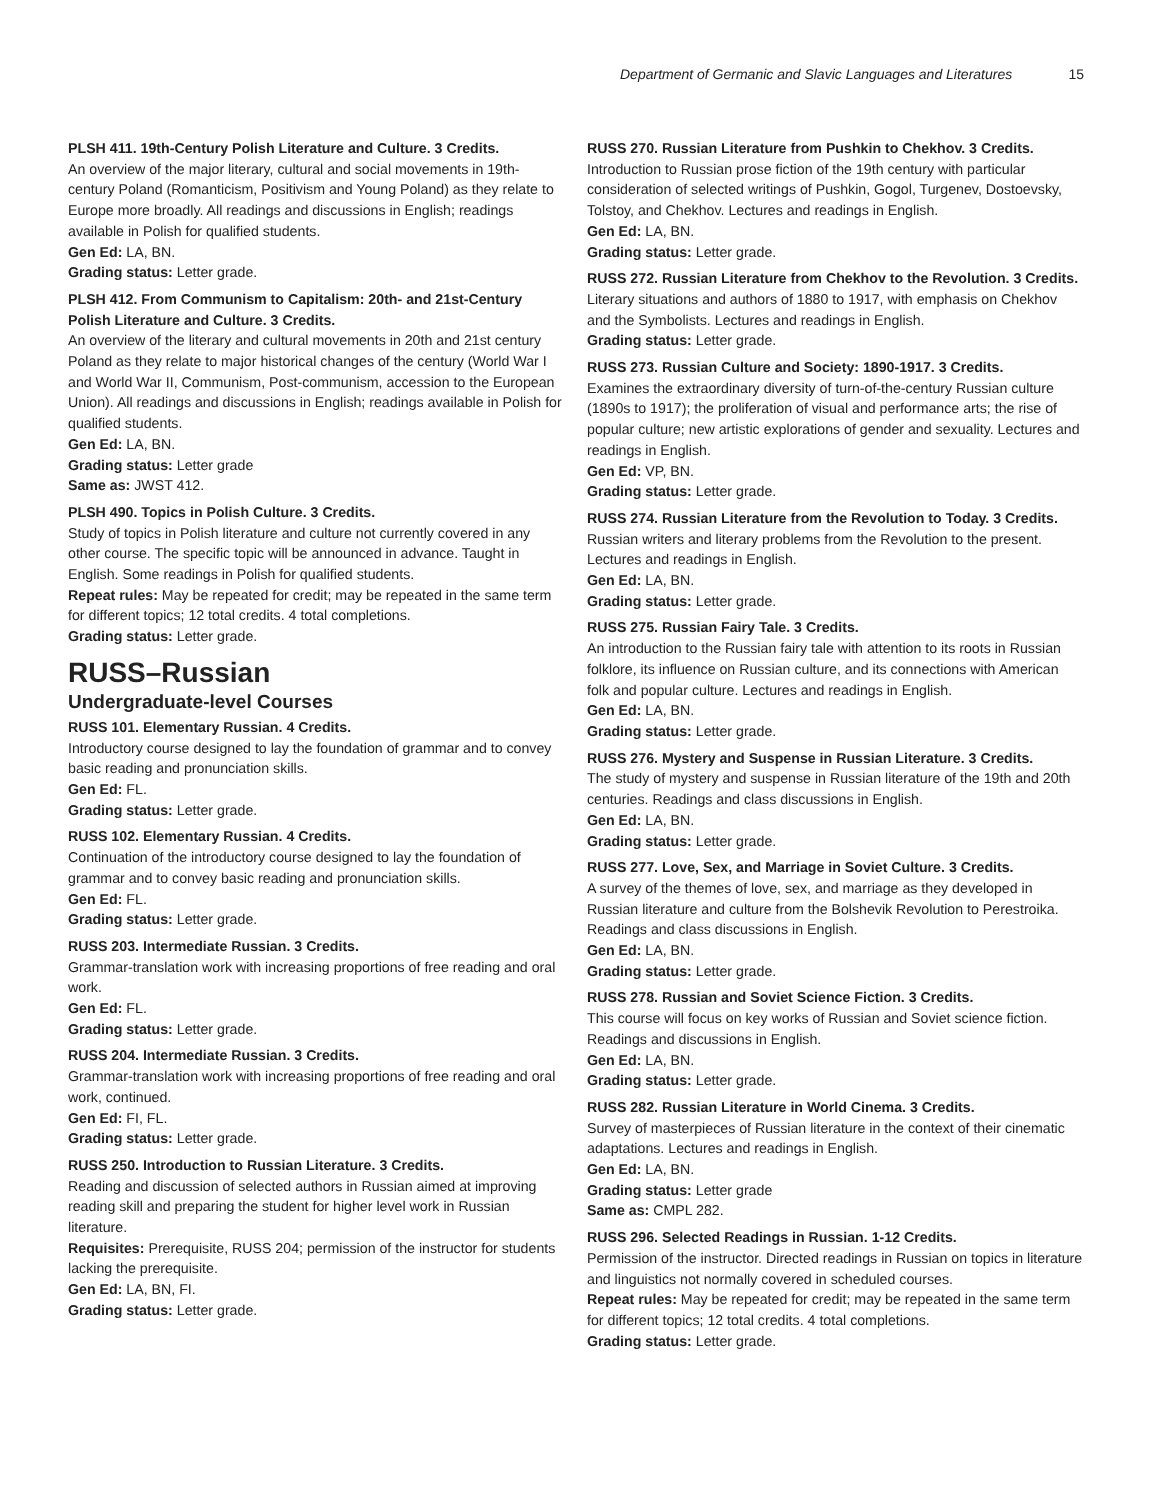Department of Germanic and Slavic Languages and Literatures 15
PLSH 411. 19th-Century Polish Literature and Culture. 3 Credits.
An overview of the major literary, cultural and social movements in 19th-century Poland (Romanticism, Positivism and Young Poland) as they relate to Europe more broadly. All readings and discussions in English; readings available in Polish for qualified students.
Gen Ed: LA, BN.
Grading status: Letter grade.
PLSH 412. From Communism to Capitalism: 20th- and 21st-Century Polish Literature and Culture. 3 Credits.
An overview of the literary and cultural movements in 20th and 21st century Poland as they relate to major historical changes of the century (World War I and World War II, Communism, Post-communism, accession to the European Union). All readings and discussions in English; readings available in Polish for qualified students.
Gen Ed: LA, BN.
Grading status: Letter grade
Same as: JWST 412.
PLSH 490. Topics in Polish Culture. 3 Credits.
Study of topics in Polish literature and culture not currently covered in any other course. The specific topic will be announced in advance. Taught in English. Some readings in Polish for qualified students.
Repeat rules: May be repeated for credit; may be repeated in the same term for different topics; 12 total credits. 4 total completions.
Grading status: Letter grade.
RUSS–Russian
Undergraduate-level Courses
RUSS 101. Elementary Russian. 4 Credits.
Introductory course designed to lay the foundation of grammar and to convey basic reading and pronunciation skills.
Gen Ed: FL.
Grading status: Letter grade.
RUSS 102. Elementary Russian. 4 Credits.
Continuation of the introductory course designed to lay the foundation of grammar and to convey basic reading and pronunciation skills.
Gen Ed: FL.
Grading status: Letter grade.
RUSS 203. Intermediate Russian. 3 Credits.
Grammar-translation work with increasing proportions of free reading and oral work.
Gen Ed: FL.
Grading status: Letter grade.
RUSS 204. Intermediate Russian. 3 Credits.
Grammar-translation work with increasing proportions of free reading and oral work, continued.
Gen Ed: FI, FL.
Grading status: Letter grade.
RUSS 250. Introduction to Russian Literature. 3 Credits.
Reading and discussion of selected authors in Russian aimed at improving reading skill and preparing the student for higher level work in Russian literature.
Requisites: Prerequisite, RUSS 204; permission of the instructor for students lacking the prerequisite.
Gen Ed: LA, BN, FI.
Grading status: Letter grade.
RUSS 270. Russian Literature from Pushkin to Chekhov. 3 Credits.
Introduction to Russian prose fiction of the 19th century with particular consideration of selected writings of Pushkin, Gogol, Turgenev, Dostoevsky, Tolstoy, and Chekhov. Lectures and readings in English.
Gen Ed: LA, BN.
Grading status: Letter grade.
RUSS 272. Russian Literature from Chekhov to the Revolution. 3 Credits.
Literary situations and authors of 1880 to 1917, with emphasis on Chekhov and the Symbolists. Lectures and readings in English.
Grading status: Letter grade.
RUSS 273. Russian Culture and Society: 1890-1917. 3 Credits.
Examines the extraordinary diversity of turn-of-the-century Russian culture (1890s to 1917); the proliferation of visual and performance arts; the rise of popular culture; new artistic explorations of gender and sexuality. Lectures and readings in English.
Gen Ed: VP, BN.
Grading status: Letter grade.
RUSS 274. Russian Literature from the Revolution to Today. 3 Credits.
Russian writers and literary problems from the Revolution to the present. Lectures and readings in English.
Gen Ed: LA, BN.
Grading status: Letter grade.
RUSS 275. Russian Fairy Tale. 3 Credits.
An introduction to the Russian fairy tale with attention to its roots in Russian folklore, its influence on Russian culture, and its connections with American folk and popular culture. Lectures and readings in English.
Gen Ed: LA, BN.
Grading status: Letter grade.
RUSS 276. Mystery and Suspense in Russian Literature. 3 Credits.
The study of mystery and suspense in Russian literature of the 19th and 20th centuries. Readings and class discussions in English.
Gen Ed: LA, BN.
Grading status: Letter grade.
RUSS 277. Love, Sex, and Marriage in Soviet Culture. 3 Credits.
A survey of the themes of love, sex, and marriage as they developed in Russian literature and culture from the Bolshevik Revolution to Perestroika. Readings and class discussions in English.
Gen Ed: LA, BN.
Grading status: Letter grade.
RUSS 278. Russian and Soviet Science Fiction. 3 Credits.
This course will focus on key works of Russian and Soviet science fiction. Readings and discussions in English.
Gen Ed: LA, BN.
Grading status: Letter grade.
RUSS 282. Russian Literature in World Cinema. 3 Credits.
Survey of masterpieces of Russian literature in the context of their cinematic adaptations. Lectures and readings in English.
Gen Ed: LA, BN.
Grading status: Letter grade
Same as: CMPL 282.
RUSS 296. Selected Readings in Russian. 1-12 Credits.
Permission of the instructor. Directed readings in Russian on topics in literature and linguistics not normally covered in scheduled courses.
Repeat rules: May be repeated for credit; may be repeated in the same term for different topics; 12 total credits. 4 total completions.
Grading status: Letter grade.